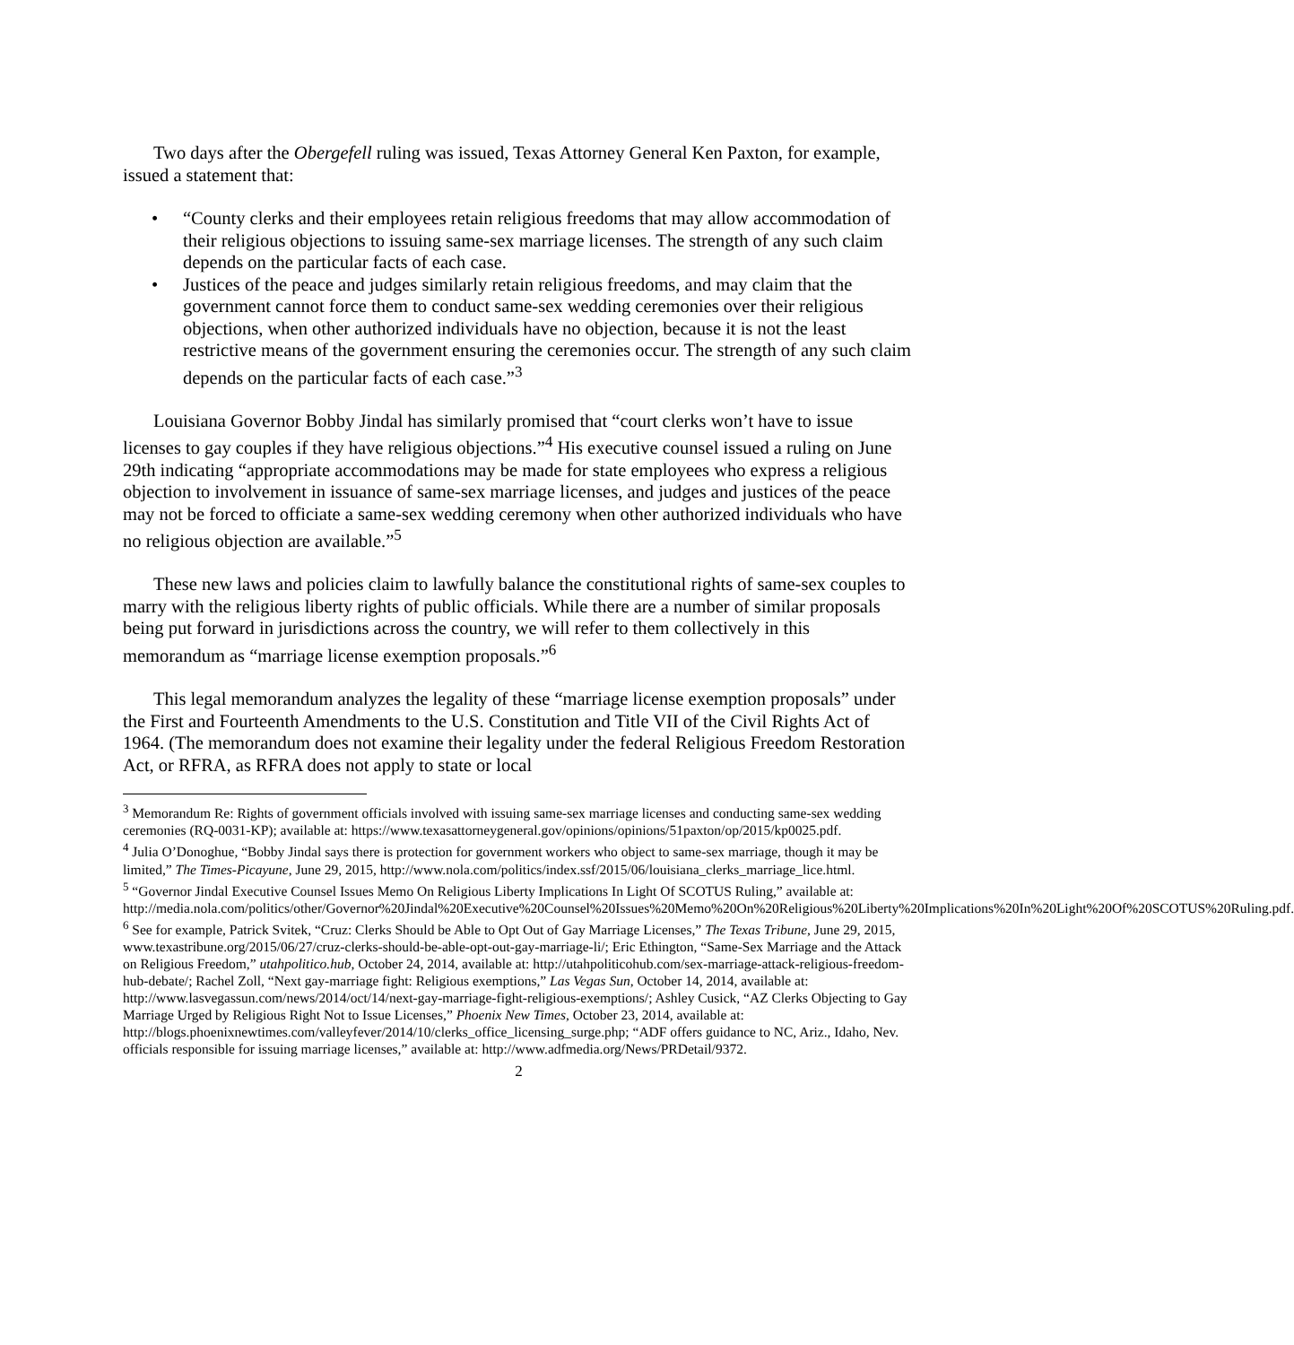Two days after the Obergefell ruling was issued, Texas Attorney General Ken Paxton, for example, issued a statement that:
• “County clerks and their employees retain religious freedoms that may allow accommodation of their religious objections to issuing same-sex marriage licenses. The strength of any such claim depends on the particular facts of each case.
• Justices of the peace and judges similarly retain religious freedoms, and may claim that the government cannot force them to conduct same-sex wedding ceremonies over their religious objections, when other authorized individuals have no objection, because it is not the least restrictive means of the government ensuring the ceremonies occur. The strength of any such claim depends on the particular facts of each case.”<sup>3</sup>
Louisiana Governor Bobby Jindal has similarly promised that “court clerks won’t have to issue licenses to gay couples if they have religious objections.”<sup>4</sup> His executive counsel issued a ruling on June 29th indicating “appropriate accommodations may be made for state employees who express a religious objection to involvement in issuance of same-sex marriage licenses, and judges and justices of the peace may not be forced to officiate a same-sex wedding ceremony when other authorized individuals who have no religious objection are available.”<sup>5</sup>
These new laws and policies claim to lawfully balance the constitutional rights of same-sex couples to marry with the religious liberty rights of public officials. While there are a number of similar proposals being put forward in jurisdictions across the country, we will refer to them collectively in this memorandum as “marriage license exemption proposals.”<sup>6</sup>
This legal memorandum analyzes the legality of these “marriage license exemption proposals” under the First and Fourteenth Amendments to the U.S. Constitution and Title VII of the Civil Rights Act of 1964. (The memorandum does not examine their legality under the federal Religious Freedom Restoration Act, or RFRA, as RFRA does not apply to state or local
<sup>3</sup> Memorandum Re: Rights of government officials involved with issuing same-sex marriage licenses and conducting same-sex wedding ceremonies (RQ-0031-KP); available at: https://www.texasattorneygeneral.gov/opinions/opinions/51paxton/op/2015/kp0025.pdf.
<sup>4</sup> Julia O’Donoghue, “Bobby Jindal says there is protection for government workers who object to same-sex marriage, though it may be limited,” The Times-Picayune, June 29, 2015, http://www.nola.com/politics/index.ssf/2015/06/louisiana_clerks_marriage_lice.html.
<sup>5</sup> “Governor Jindal Executive Counsel Issues Memo On Religious Liberty Implications In Light Of SCOTUS Ruling,” available at: http://media.nola.com/politics/other/Governor%20Jindal%20Executive%20Counsel%20Issues%20Memo%20On%20Religious%20Liberty%20Implications%20In%20Light%20Of%20SCOTUS%20Ruling.pdf.
<sup>6</sup> See for example, Patrick Svitek, “Cruz: Clerks Should be Able to Opt Out of Gay Marriage Licenses,” The Texas Tribune, June 29, 2015, www.texastribune.org/2015/06/27/cruz-clerks-should-be-able-opt-out-gay-marriage-li/; Eric Ethington, “Same-Sex Marriage and the Attack on Religious Freedom,” utahpolitico.hub, October 24, 2014, available at: http://utahpoliticohub.com/sex-marriage-attack-religious-freedom-hub-debate/; Rachel Zoll, “Next gay-marriage fight: Religious exemptions,” Las Vegas Sun, October 14, 2014, available at: http://www.lasvegassun.com/news/2014/oct/14/next-gay-marriage-fight-religious-exemptions/; Ashley Cusick, “AZ Clerks Objecting to Gay Marriage Urged by Religious Right Not to Issue Licenses,” Phoenix New Times, October 23, 2014, available at: http://blogs.phoenixnewtimes.com/valleyfever/2014/10/clerks_office_licensing_surge.php; “ADF offers guidance to NC, Ariz., Idaho, Nev. officials responsible for issuing marriage licenses,” available at: http://www.adfmedia.org/News/PRDetail/9372.
2